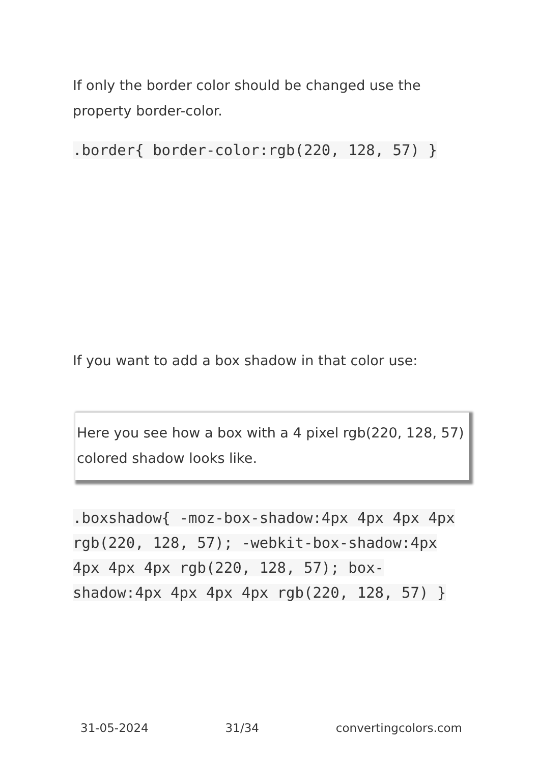If only the border color should be changed use the property border-color.
.border{ border-color:rgb(220, 128, 57) }
If you want to add a box shadow in that color use:
Here you see how a box with a 4 pixel rgb(220, 128, 57) colored shadow looks like.
.boxshadow{ -moz-box-shadow:4px 4px 4px 4px rgb(220, 128, 57); -webkit-box-shadow:4px 4px 4px 4px rgb(220, 128, 57); box-shadow:4px 4px 4px 4px rgb(220, 128, 57) }
31-05-2024 31/34 convertingcolors.com